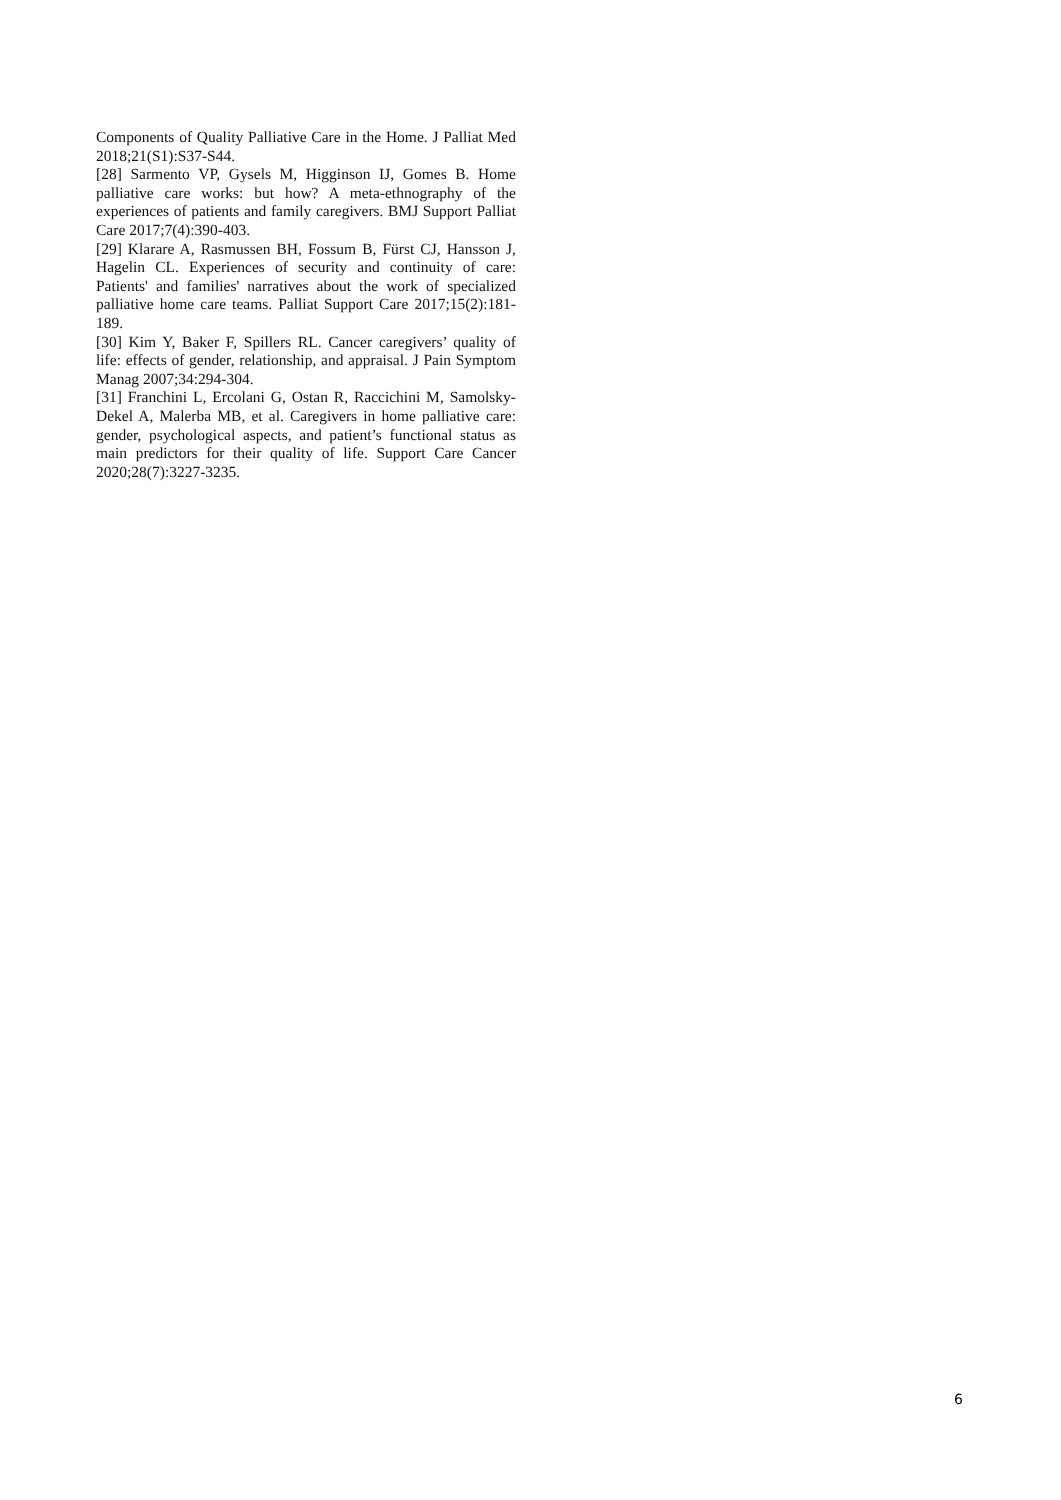Components of Quality Palliative Care in the Home. J Palliat Med 2018;21(S1):S37-S44.
[28] Sarmento VP, Gysels M, Higginson IJ, Gomes B. Home palliative care works: but how? A meta-ethnography of the experiences of patients and family caregivers. BMJ Support Palliat Care 2017;7(4):390-403.
[29] Klarare A, Rasmussen BH, Fossum B, Fürst CJ, Hansson J, Hagelin CL. Experiences of security and continuity of care: Patients' and families' narratives about the work of specialized palliative home care teams. Palliat Support Care 2017;15(2):181-189.
[30] Kim Y, Baker F, Spillers RL. Cancer caregivers’ quality of life: effects of gender, relationship, and appraisal. J Pain Symptom Manag 2007;34:294-304.
[31] Franchini L, Ercolani G, Ostan R, Raccichini M, Samolsky-Dekel A, Malerba MB, et al. Caregivers in home palliative care: gender, psychological aspects, and patient’s functional status as main predictors for their quality of life. Support Care Cancer 2020;28(7):3227-3235.
6